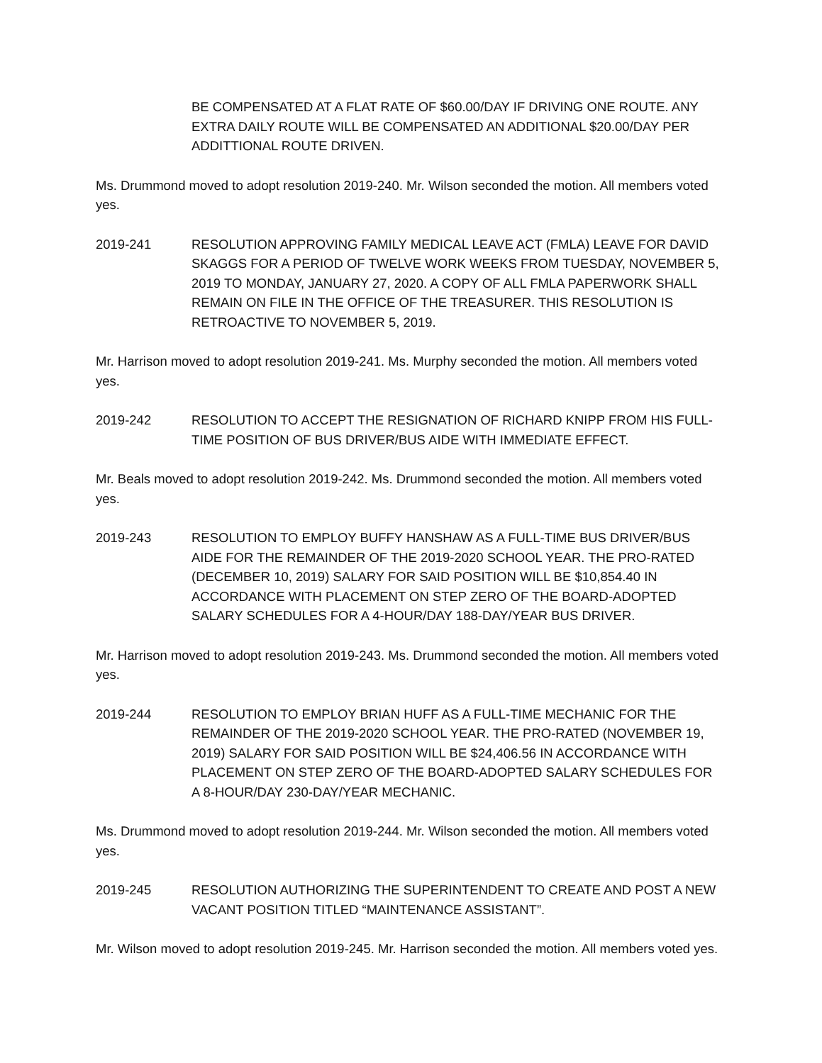BE COMPENSATED AT A FLAT RATE OF $60.00/DAY IF DRIVING ONE ROUTE. ANY EXTRA DAILY ROUTE WILL BE COMPENSATED AN ADDITIONAL $20.00/DAY PER ADDITTIONAL ROUTE DRIVEN.
Ms. Drummond moved to adopt resolution 2019-240. Mr. Wilson seconded the motion. All members voted yes.
2019-241 RESOLUTION APPROVING FAMILY MEDICAL LEAVE ACT (FMLA) LEAVE FOR DAVID SKAGGS FOR A PERIOD OF TWELVE WORK WEEKS FROM TUESDAY, NOVEMBER 5, 2019 TO MONDAY, JANUARY 27, 2020. A COPY OF ALL FMLA PAPERWORK SHALL REMAIN ON FILE IN THE OFFICE OF THE TREASURER. THIS RESOLUTION IS RETROACTIVE TO NOVEMBER 5, 2019.
Mr. Harrison moved to adopt resolution 2019-241. Ms. Murphy seconded the motion. All members voted yes.
2019-242 RESOLUTION TO ACCEPT THE RESIGNATION OF RICHARD KNIPP FROM HIS FULL-TIME POSITION OF BUS DRIVER/BUS AIDE WITH IMMEDIATE EFFECT.
Mr. Beals moved to adopt resolution 2019-242. Ms. Drummond seconded the motion. All members voted yes.
2019-243 RESOLUTION TO EMPLOY BUFFY HANSHAW AS A FULL-TIME BUS DRIVER/BUS AIDE FOR THE REMAINDER OF THE 2019-2020 SCHOOL YEAR. THE PRO-RATED (DECEMBER 10, 2019) SALARY FOR SAID POSITION WILL BE $10,854.40 IN ACCORDANCE WITH PLACEMENT ON STEP ZERO OF THE BOARD-ADOPTED SALARY SCHEDULES FOR A 4-HOUR/DAY 188-DAY/YEAR BUS DRIVER.
Mr. Harrison moved to adopt resolution 2019-243. Ms. Drummond seconded the motion. All members voted yes.
2019-244 RESOLUTION TO EMPLOY BRIAN HUFF AS A FULL-TIME MECHANIC FOR THE REMAINDER OF THE 2019-2020 SCHOOL YEAR. THE PRO-RATED (NOVEMBER 19, 2019) SALARY FOR SAID POSITION WILL BE $24,406.56 IN ACCORDANCE WITH PLACEMENT ON STEP ZERO OF THE BOARD-ADOPTED SALARY SCHEDULES FOR A 8-HOUR/DAY 230-DAY/YEAR MECHANIC.
Ms. Drummond moved to adopt resolution 2019-244. Mr. Wilson seconded the motion. All members voted yes.
2019-245 RESOLUTION AUTHORIZING THE SUPERINTENDENT TO CREATE AND POST A NEW VACANT POSITION TITLED “MAINTENANCE ASSISTANT”.
Mr. Wilson moved to adopt resolution 2019-245. Mr. Harrison seconded the motion. All members voted yes.